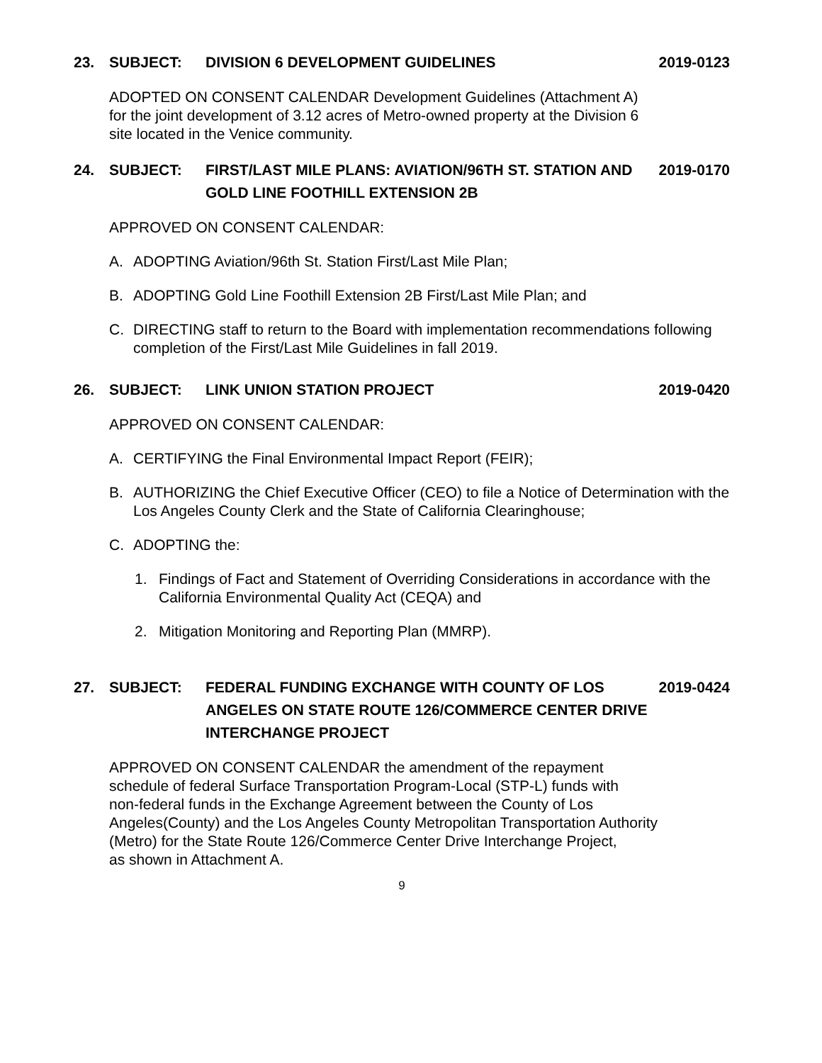23. SUBJECT: DIVISION 6 DEVELOPMENT GUIDELINES 2019-0123
ADOPTED ON CONSENT CALENDAR Development Guidelines (Attachment A)
for the joint development of 3.12 acres of Metro-owned property at the Division 6
site located in the Venice community.
24. SUBJECT: FIRST/LAST MILE PLANS: AVIATION/96TH ST. STATION AND GOLD LINE FOOTHILL EXTENSION 2B 2019-0170
APPROVED ON CONSENT CALENDAR:
A. ADOPTING Aviation/96th St. Station First/Last Mile Plan;
B. ADOPTING Gold Line Foothill Extension 2B First/Last Mile Plan; and
C. DIRECTING staff to return to the Board with implementation recommendations following completion of the First/Last Mile Guidelines in fall 2019.
26. SUBJECT: LINK UNION STATION PROJECT 2019-0420
APPROVED ON CONSENT CALENDAR:
A. CERTIFYING the Final Environmental Impact Report (FEIR);
B. AUTHORIZING the Chief Executive Officer (CEO) to file a Notice of Determination with the Los Angeles County Clerk and the State of California Clearinghouse;
C. ADOPTING the:
1. Findings of Fact and Statement of Overriding Considerations in accordance with the California Environmental Quality Act (CEQA) and
2. Mitigation Monitoring and Reporting Plan (MMRP).
27. SUBJECT: FEDERAL FUNDING EXCHANGE WITH COUNTY OF LOS ANGELES ON STATE ROUTE 126/COMMERCE CENTER DRIVE INTERCHANGE PROJECT 2019-0424
APPROVED ON CONSENT CALENDAR the amendment of the repayment
schedule of federal Surface Transportation Program-Local (STP-L) funds with
non-federal funds in the Exchange Agreement between the County of Los
Angeles(County) and the Los Angeles County Metropolitan Transportation Authority
(Metro) for the State Route 126/Commerce Center Drive Interchange Project,
as shown in Attachment A.
9